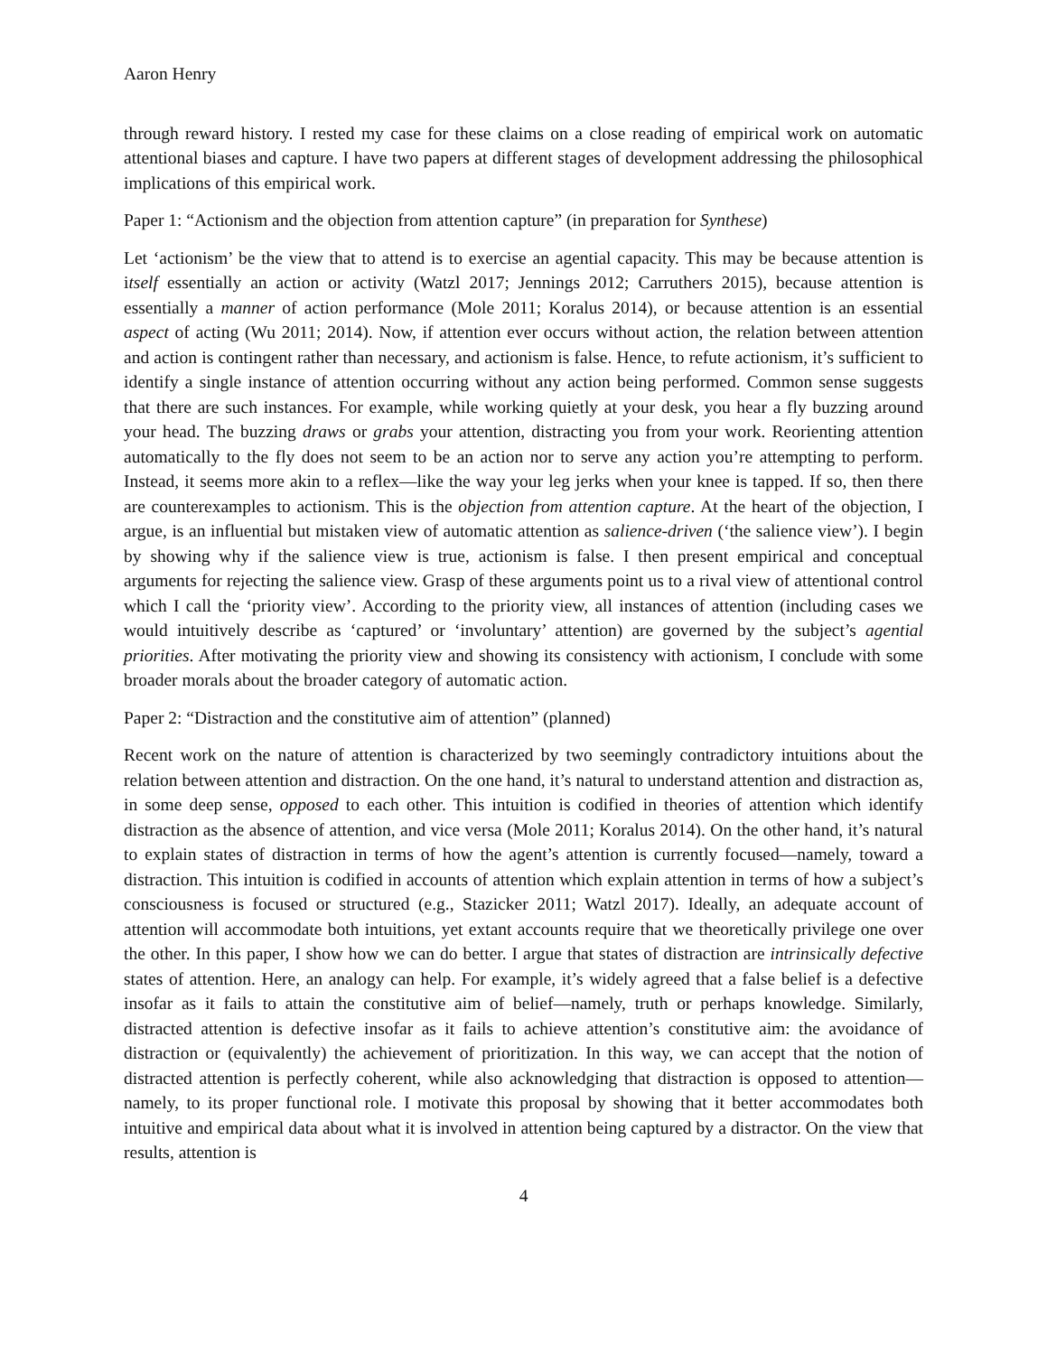Aaron Henry
through reward history. I rested my case for these claims on a close reading of empirical work on automatic attentional biases and capture. I have two papers at different stages of development addressing the philosophical implications of this empirical work.
Paper 1: “Actionism and the objection from attention capture” (in preparation for Synthese)
Let ‘actionism’ be the view that to attend is to exercise an agential capacity. This may be because attention is itself essentially an action or activity (Watzl 2017; Jennings 2012; Carruthers 2015), because attention is essentially a manner of action performance (Mole 2011; Koralus 2014), or because attention is an essential aspect of acting (Wu 2011; 2014). Now, if attention ever occurs without action, the relation between attention and action is contingent rather than necessary, and actionism is false. Hence, to refute actionism, it’s sufficient to identify a single instance of attention occurring without any action being performed. Common sense suggests that there are such instances. For example, while working quietly at your desk, you hear a fly buzzing around your head. The buzzing draws or grabs your attention, distracting you from your work. Reorienting attention automatically to the fly does not seem to be an action nor to serve any action you’re attempting to perform. Instead, it seems more akin to a reflex—like the way your leg jerks when your knee is tapped. If so, then there are counterexamples to actionism. This is the objection from attention capture. At the heart of the objection, I argue, is an influential but mistaken view of automatic attention as salience-driven (‘the salience view’). I begin by showing why if the salience view is true, actionism is false. I then present empirical and conceptual arguments for rejecting the salience view. Grasp of these arguments point us to a rival view of attentional control which I call the ‘priority view’. According to the priority view, all instances of attention (including cases we would intuitively describe as ‘captured’ or ‘involuntary’ attention) are governed by the subject’s agential priorities. After motivating the priority view and showing its consistency with actionism, I conclude with some broader morals about the broader category of automatic action.
Paper 2: “Distraction and the constitutive aim of attention” (planned)
Recent work on the nature of attention is characterized by two seemingly contradictory intuitions about the relation between attention and distraction. On the one hand, it’s natural to understand attention and distraction as, in some deep sense, opposed to each other. This intuition is codified in theories of attention which identify distraction as the absence of attention, and vice versa (Mole 2011; Koralus 2014). On the other hand, it’s natural to explain states of distraction in terms of how the agent’s attention is currently focused—namely, toward a distraction. This intuition is codified in accounts of attention which explain attention in terms of how a subject’s consciousness is focused or structured (e.g., Stazicker 2011; Watzl 2017). Ideally, an adequate account of attention will accommodate both intuitions, yet extant accounts require that we theoretically privilege one over the other. In this paper, I show how we can do better. I argue that states of distraction are intrinsically defective states of attention. Here, an analogy can help. For example, it’s widely agreed that a false belief is a defective insofar as it fails to attain the constitutive aim of belief—namely, truth or perhaps knowledge. Similarly, distracted attention is defective insofar as it fails to achieve attention’s constitutive aim: the avoidance of distraction or (equivalently) the achievement of prioritization. In this way, we can accept that the notion of distracted attention is perfectly coherent, while also acknowledging that distraction is opposed to attention—namely, to its proper functional role. I motivate this proposal by showing that it better accommodates both intuitive and empirical data about what it is involved in attention being captured by a distractor. On the view that results, attention is
4